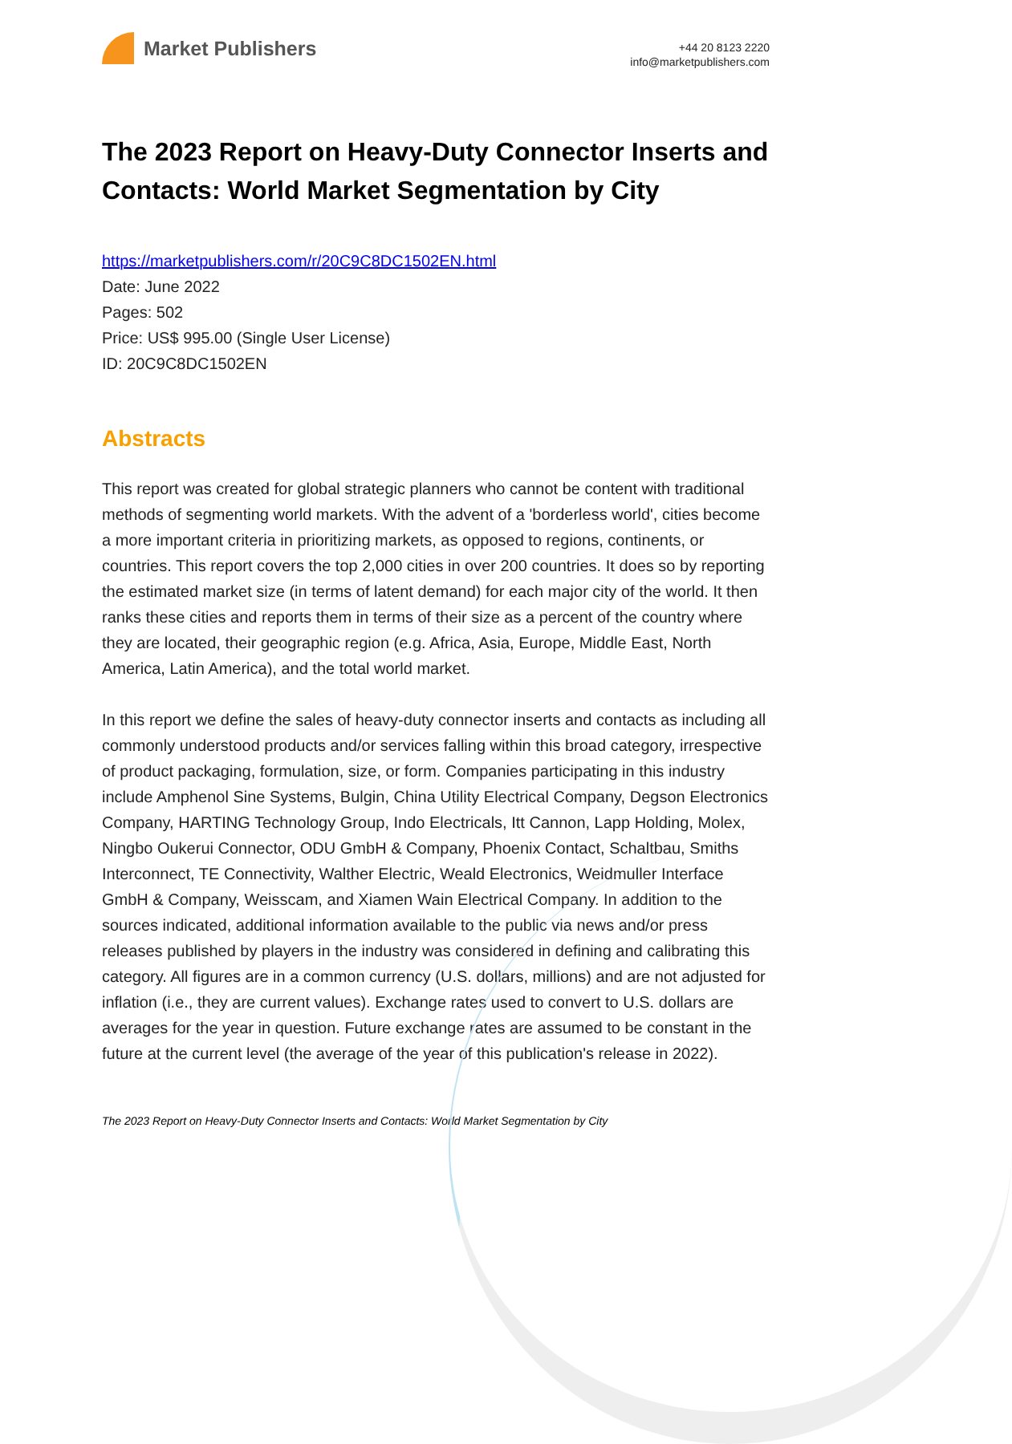Market Publishers
+44 20 8123 2220
info@marketpublishers.com
The 2023 Report on Heavy-Duty Connector Inserts and Contacts: World Market Segmentation by City
https://marketpublishers.com/r/20C9C8DC1502EN.html
Date: June 2022
Pages: 502
Price: US$ 995.00 (Single User License)
ID: 20C9C8DC1502EN
Abstracts
This report was created for global strategic planners who cannot be content with traditional methods of segmenting world markets. With the advent of a 'borderless world', cities become a more important criteria in prioritizing markets, as opposed to regions, continents, or countries. This report covers the top 2,000 cities in over 200 countries. It does so by reporting the estimated market size (in terms of latent demand) for each major city of the world. It then ranks these cities and reports them in terms of their size as a percent of the country where they are located, their geographic region (e.g. Africa, Asia, Europe, Middle East, North America, Latin America), and the total world market.
In this report we define the sales of heavy-duty connector inserts and contacts as including all commonly understood products and/or services falling within this broad category, irrespective of product packaging, formulation, size, or form. Companies participating in this industry include Amphenol Sine Systems, Bulgin, China Utility Electrical Company, Degson Electronics Company, HARTING Technology Group, Indo Electricals, Itt Cannon, Lapp Holding, Molex, Ningbo Oukerui Connector, ODU GmbH & Company, Phoenix Contact, Schaltbau, Smiths Interconnect, TE Connectivity, Walther Electric, Weald Electronics, Weidmuller Interface GmbH & Company, Weisscam, and Xiamen Wain Electrical Company. In addition to the sources indicated, additional information available to the public via news and/or press releases published by players in the industry was considered in defining and calibrating this category. All figures are in a common currency (U.S. dollars, millions) and are not adjusted for inflation (i.e., they are current values). Exchange rates used to convert to U.S. dollars are averages for the year in question. Future exchange rates are assumed to be constant in the future at the current level (the average of the year of this publication's release in 2022).
The 2023 Report on Heavy-Duty Connector Inserts and Contacts: World Market Segmentation by City